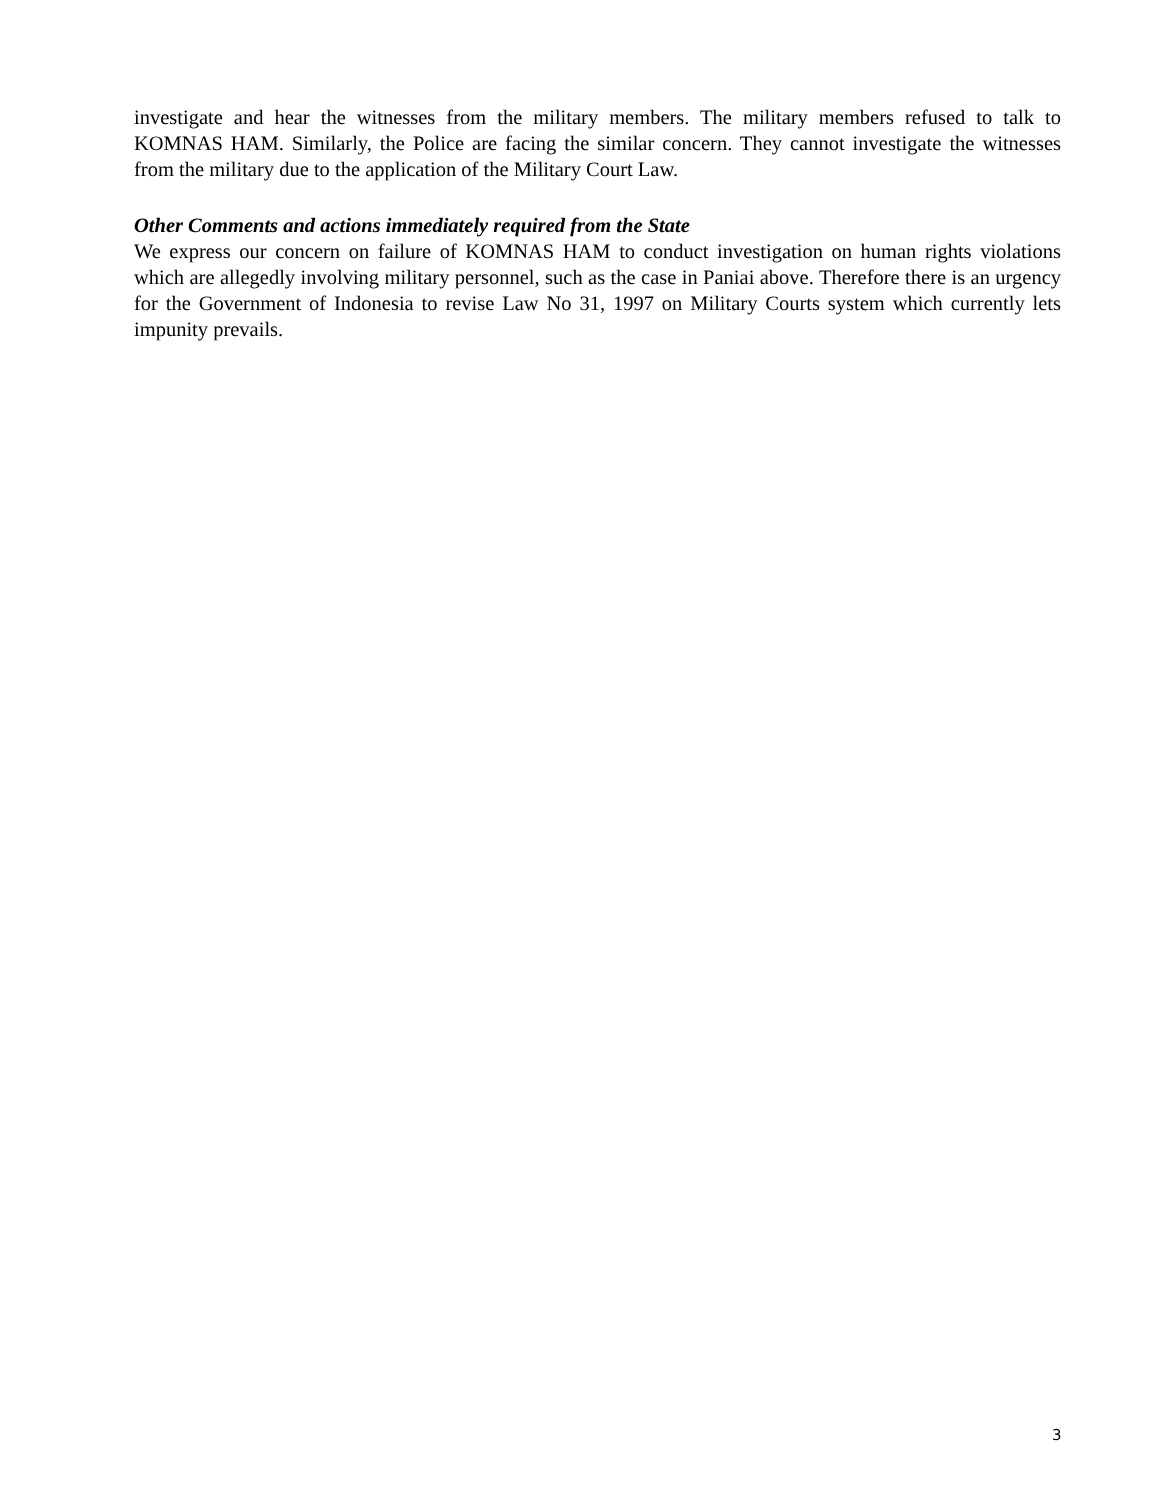investigate and hear the witnesses from the military members. The military members refused to talk to KOMNAS HAM. Similarly, the Police are facing the similar concern. They cannot investigate the witnesses from the military due to the application of the Military Court Law.
Other Comments and actions immediately required from the State
We express our concern on failure of KOMNAS HAM to conduct investigation on human rights violations which are allegedly involving military personnel, such as the case in Paniai above. Therefore there is an urgency for the Government of Indonesia to revise Law No 31, 1997 on Military Courts system which currently lets impunity prevails.
3